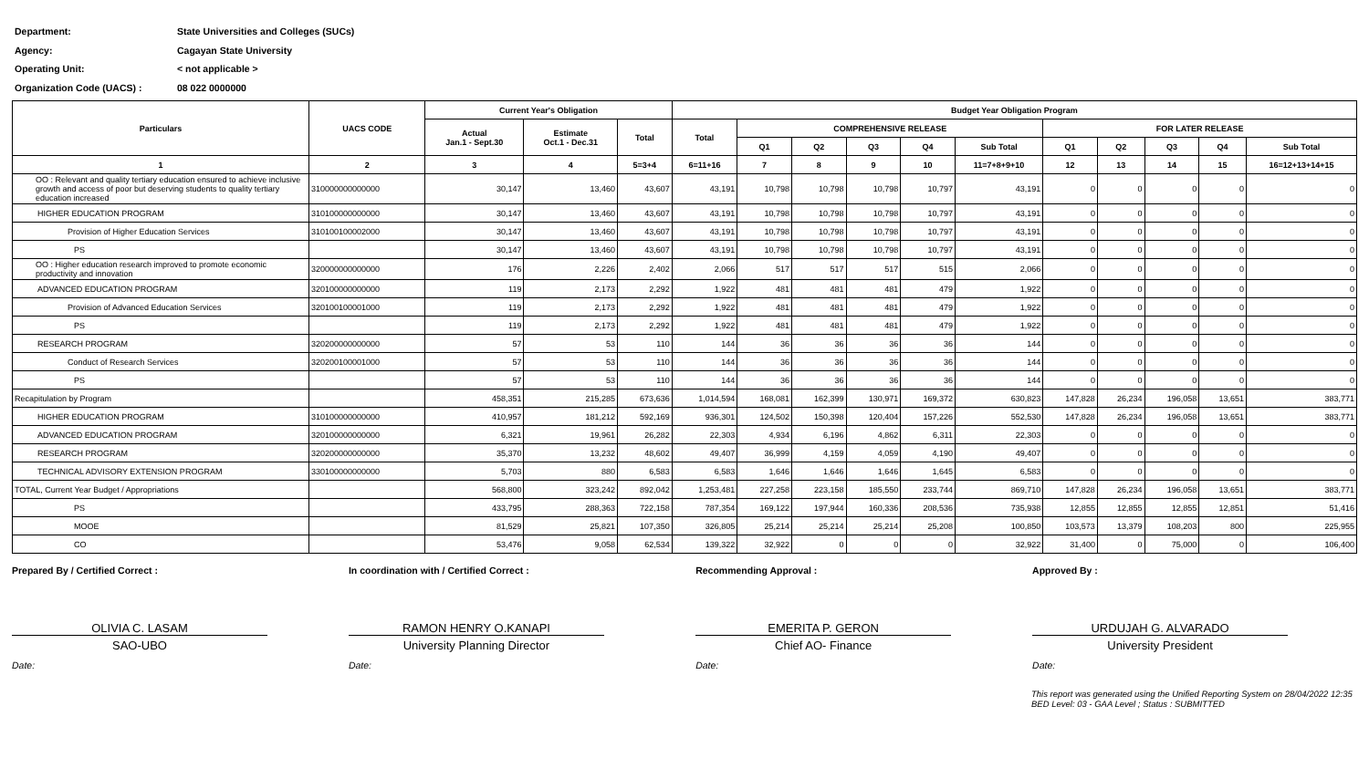Department: State Universities and Colleges (SUCs)
Agency: Cagayan State University
Operating Unit: < not applicable >
Organization Code (UACS) : 08 022 0000000
| Particulars | UACS CODE | Current Year's Obligation | | | Budget Year Obligation Program | | | | | | | | | | |
| --- | --- | --- | --- | --- | --- | --- | --- | --- | --- | --- | --- | --- | --- | --- | --- |
| | | Actual Jan.1 - Sept.30 | Estimate Oct.1 - Dec.31 | Total | Total | COMPREHENSIVE RELEASE | | | | | FOR LATER RELEASE | | | | |
| | | | | | | Q1 | Q2 | Q3 | Q4 | Sub Total | Q1 | Q2 | Q3 | Q4 | Sub Total |
| 1 | 2 | 3 | 4 | 5=3+4 | 6=11+16 | 7 | 8 | 9 | 10 | 11=7+8+9+10 | 12 | 13 | 14 | 15 | 16=12+13+14+15 |
| OO : Relevant and quality tertiary education ensured to achieve inclusive growth and access of poor but deserving students to quality tertiary education increased | 310000000000000 | 30,147 | 13,460 | 43,607 | 43,191 | 10,798 | 10,798 | 10,798 | 10,797 | 43,191 | 0 | 0 | 0 | 0 | 0 |
| HIGHER EDUCATION PROGRAM | 310100000000000 | 30,147 | 13,460 | 43,607 | 43,191 | 10,798 | 10,798 | 10,798 | 10,797 | 43,191 | 0 | 0 | 0 | 0 | 0 |
| Provision of Higher Education Services | 310100100002000 | 30,147 | 13,460 | 43,607 | 43,191 | 10,798 | 10,798 | 10,798 | 10,797 | 43,191 | 0 | 0 | 0 | 0 | 0 |
| PS | | 30,147 | 13,460 | 43,607 | 43,191 | 10,798 | 10,798 | 10,798 | 10,797 | 43,191 | 0 | 0 | 0 | 0 | 0 |
| OO : Higher education research improved to promote economic productivity and innovation | 320000000000000 | 176 | 2,226 | 2,402 | 2,066 | 517 | 517 | 517 | 515 | 2,066 | 0 | 0 | 0 | 0 | 0 |
| ADVANCED EDUCATION PROGRAM | 320100000000000 | 119 | 2,173 | 2,292 | 1,922 | 481 | 481 | 481 | 479 | 1,922 | 0 | 0 | 0 | 0 | 0 |
| Provision of Advanced Education Services | 320100100001000 | 119 | 2,173 | 2,292 | 1,922 | 481 | 481 | 481 | 479 | 1,922 | 0 | 0 | 0 | 0 | 0 |
| PS | | 119 | 2,173 | 2,292 | 1,922 | 481 | 481 | 481 | 479 | 1,922 | 0 | 0 | 0 | 0 | 0 |
| RESEARCH PROGRAM | 320200000000000 | 57 | 53 | 110 | 144 | 36 | 36 | 36 | 36 | 144 | 0 | 0 | 0 | 0 | 0 |
| Conduct of Research Services | 320200100001000 | 57 | 53 | 110 | 144 | 36 | 36 | 36 | 36 | 144 | 0 | 0 | 0 | 0 | 0 |
| PS | | 57 | 53 | 110 | 144 | 36 | 36 | 36 | 36 | 144 | 0 | 0 | 0 | 0 | 0 |
| Recapitulation by Program | | 458,351 | 215,285 | 673,636 | 1,014,594 | 168,081 | 162,399 | 130,971 | 169,372 | 630,823 | 147,828 | 26,234 | 196,058 | 13,651 | 383,771 |
| HIGHER EDUCATION PROGRAM | 310100000000000 | 410,957 | 181,212 | 592,169 | 936,301 | 124,502 | 150,398 | 120,404 | 157,226 | 552,530 | 147,828 | 26,234 | 196,058 | 13,651 | 383,771 |
| ADVANCED EDUCATION PROGRAM | 320100000000000 | 6,321 | 19,961 | 26,282 | 22,303 | 4,934 | 6,196 | 4,862 | 6,311 | 22,303 | 0 | 0 | 0 | 0 | 0 |
| RESEARCH PROGRAM | 320200000000000 | 35,370 | 13,232 | 48,602 | 49,407 | 36,999 | 4,159 | 4,059 | 4,190 | 49,407 | 0 | 0 | 0 | 0 | 0 |
| TECHNICAL ADVISORY EXTENSION PROGRAM | 330100000000000 | 5,703 | 880 | 6,583 | 6,583 | 1,646 | 1,646 | 1,646 | 1,645 | 6,583 | 0 | 0 | 0 | 0 | 0 |
| TOTAL, Current Year Budget / Appropriations | | 568,800 | 323,242 | 892,042 | 1,253,481 | 227,258 | 223,158 | 185,550 | 233,744 | 869,710 | 147,828 | 26,234 | 196,058 | 13,651 | 383,771 |
| PS | | 433,795 | 288,363 | 722,158 | 787,354 | 169,122 | 197,944 | 160,336 | 208,536 | 735,938 | 12,855 | 12,855 | 12,855 | 12,851 | 51,416 |
| MOOE | | 81,529 | 25,821 | 107,350 | 326,805 | 25,214 | 25,214 | 25,214 | 25,208 | 100,850 | 103,573 | 13,379 | 108,203 | 800 | 225,955 |
| CO | | 53,476 | 9,058 | 62,534 | 139,322 | 32,922 | 0 | 0 | 0 | 32,922 | 31,400 | 0 | 75,000 | 0 | 106,400 |
Prepared By / Certified Correct :
OLIVIA C. LASAM
SAO-UBO
Date:
In coordination with / Certified Correct :
RAMON HENRY O.KANAPI
University Planning Director
Date:
Recommending Approval :
EMERITA P. GERON
Chief AO- Finance
Date:
Approved By :
URDUJAH G. ALVARADO
University President
Date:
This report was generated using the Unified Reporting System on 28/04/2022 12:35
BED Level: 03 - GAA Level ; Status : SUBMITTED